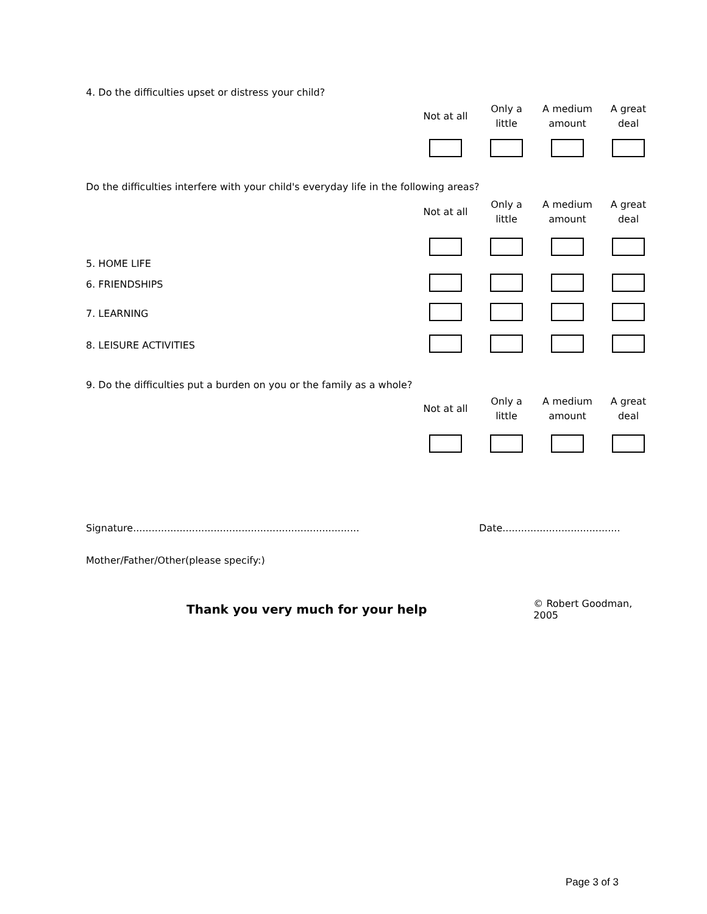4. Do the difficulties upset or distress your child?
| | Not at all | Only a little | A medium amount | A great deal |
Do the difficulties interfere with your child's everyday life in the following areas?
| | Not at all | Only a little | A medium amount | A great deal |
| 5. HOME LIFE | | | | |
| 6. FRIENDSHIPS | | | | |
| 7. LEARNING | | | | |
| 8. LEISURE ACTIVITIES | | | | |
9. Do the difficulties put a burden on you or the family as a whole?
| | Not at all | Only a little | A medium amount | A great deal |
Signature......................................................................... Date......................................
Mother/Father/Other(please specify:)
Thank you very much for your help © Robert Goodman, 2005
Page 3 of 3